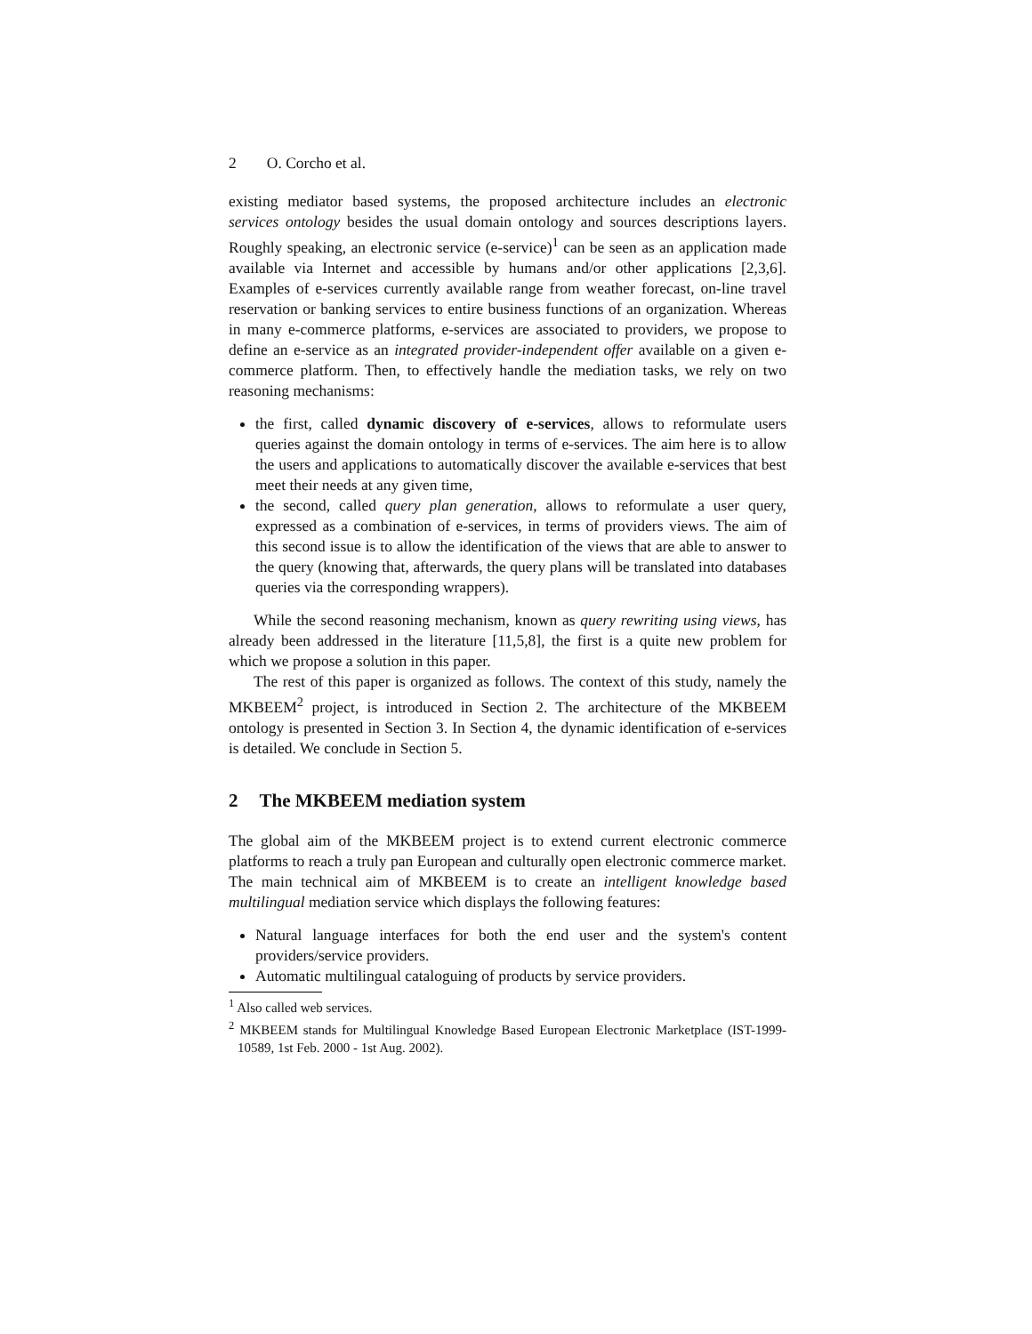2 O. Corcho et al.
existing mediator based systems, the proposed architecture includes an electronic services ontology besides the usual domain ontology and sources descriptions layers. Roughly speaking, an electronic service (e-service)<sup>1</sup> can be seen as an application made available via Internet and accessible by humans and/or other applications [2,3,6]. Examples of e-services currently available range from weather forecast, on-line travel reservation or banking services to entire business functions of an organization. Whereas in many e-commerce platforms, e-services are associated to providers, we propose to define an e-service as an integrated provider-independent offer available on a given e-commerce platform. Then, to effectively handle the mediation tasks, we rely on two reasoning mechanisms:
the first, called dynamic discovery of e-services, allows to reformulate users queries against the domain ontology in terms of e-services. The aim here is to allow the users and applications to automatically discover the available e-services that best meet their needs at any given time,
the second, called query plan generation, allows to reformulate a user query, expressed as a combination of e-services, in terms of providers views. The aim of this second issue is to allow the identification of the views that are able to answer to the query (knowing that, afterwards, the query plans will be translated into databases queries via the corresponding wrappers).
While the second reasoning mechanism, known as query rewriting using views, has already been addressed in the literature [11,5,8], the first is a quite new problem for which we propose a solution in this paper.
The rest of this paper is organized as follows. The context of this study, namely the MKBEEM<sup>2</sup> project, is introduced in Section 2. The architecture of the MKBEEM ontology is presented in Section 3. In Section 4, the dynamic identification of e-services is detailed. We conclude in Section 5.
2 The MKBEEM mediation system
The global aim of the MKBEEM project is to extend current electronic commerce platforms to reach a truly pan European and culturally open electronic commerce market. The main technical aim of MKBEEM is to create an intelligent knowledge based multilingual mediation service which displays the following features:
Natural language interfaces for both the end user and the system's content providers/service providers.
Automatic multilingual cataloguing of products by service providers.
<sup>1</sup> Also called web services.
<sup>2</sup> MKBEEM stands for Multilingual Knowledge Based European Electronic Marketplace (IST-1999-10589, 1st Feb. 2000 - 1st Aug. 2002).